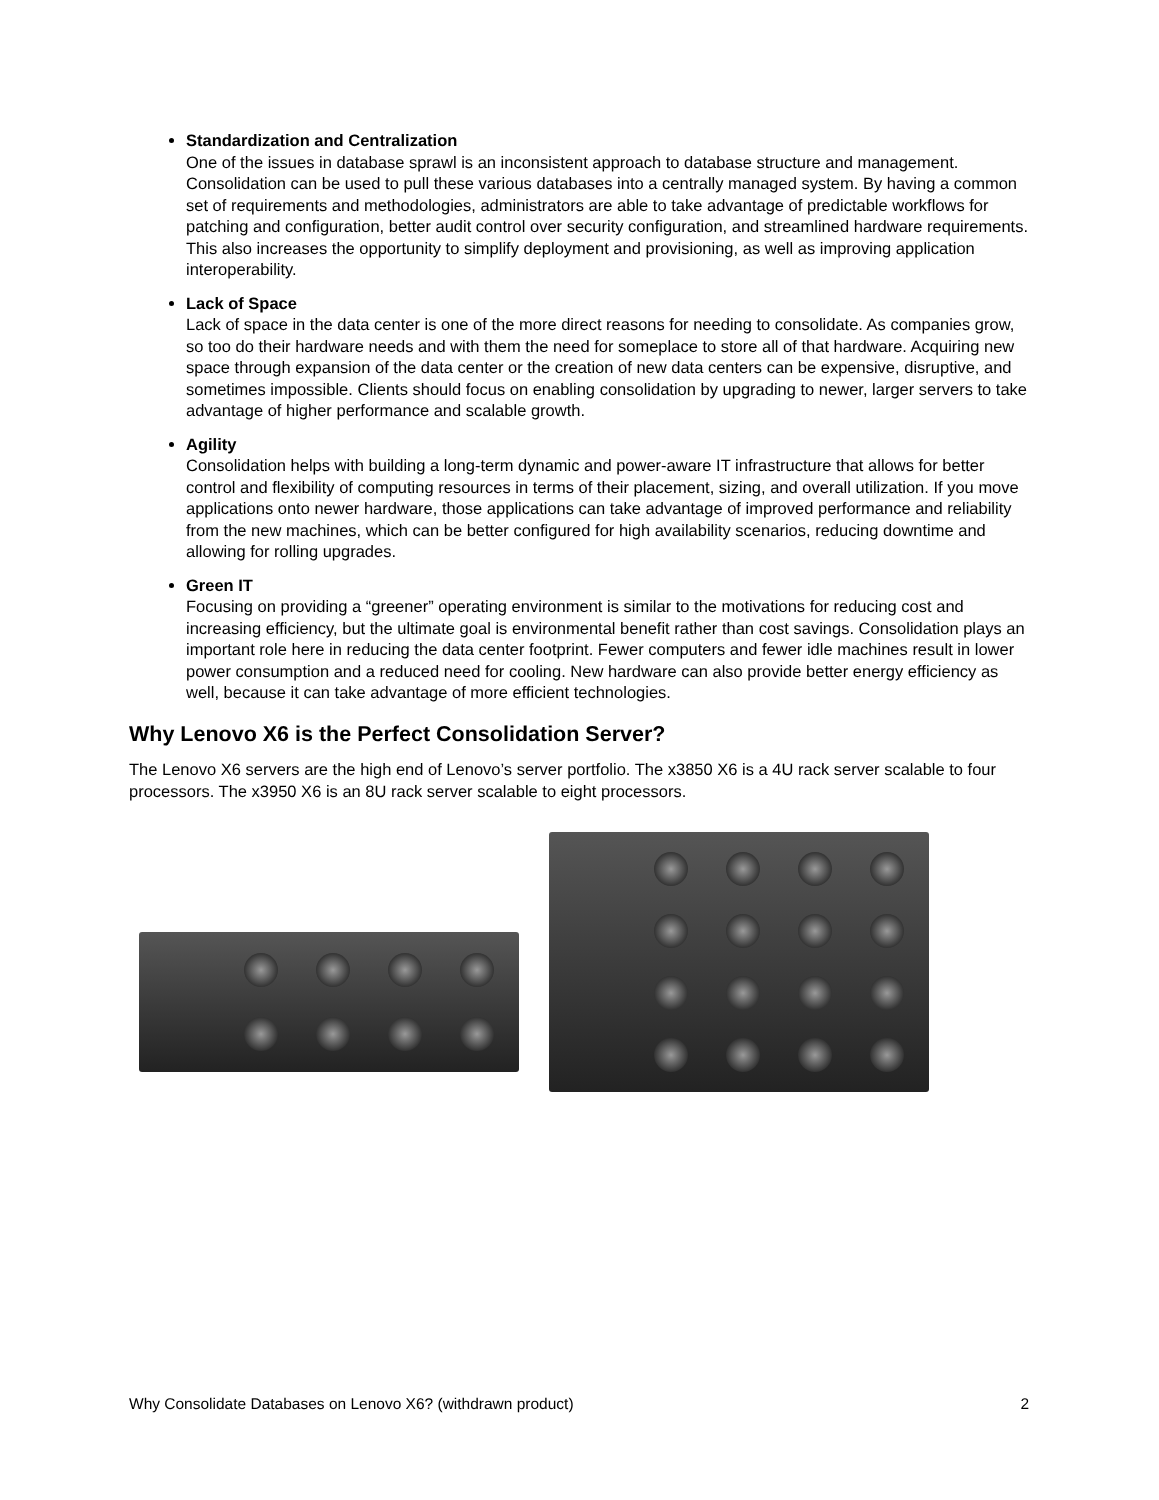Standardization and Centralization
One of the issues in database sprawl is an inconsistent approach to database structure and management. Consolidation can be used to pull these various databases into a centrally managed system. By having a common set of requirements and methodologies, administrators are able to take advantage of predictable workflows for patching and configuration, better audit control over security configuration, and streamlined hardware requirements. This also increases the opportunity to simplify deployment and provisioning, as well as improving application interoperability.
Lack of Space
Lack of space in the data center is one of the more direct reasons for needing to consolidate. As companies grow, so too do their hardware needs and with them the need for someplace to store all of that hardware. Acquiring new space through expansion of the data center or the creation of new data centers can be expensive, disruptive, and sometimes impossible. Clients should focus on enabling consolidation by upgrading to newer, larger servers to take advantage of higher performance and scalable growth.
Agility
Consolidation helps with building a long-term dynamic and power-aware IT infrastructure that allows for better control and flexibility of computing resources in terms of their placement, sizing, and overall utilization. If you move applications onto newer hardware, those applications can take advantage of improved performance and reliability from the new machines, which can be better configured for high availability scenarios, reducing downtime and allowing for rolling upgrades.
Green IT
Focusing on providing a “greener” operating environment is similar to the motivations for reducing cost and increasing efficiency, but the ultimate goal is environmental benefit rather than cost savings. Consolidation plays an important role here in reducing the data center footprint. Fewer computers and fewer idle machines result in lower power consumption and a reduced need for cooling. New hardware can also provide better energy efficiency as well, because it can take advantage of more efficient technologies.
Why Lenovo X6 is the Perfect Consolidation Server?
The Lenovo X6 servers are the high end of Lenovo’s server portfolio. The x3850 X6 is a 4U rack server scalable to four processors. The x3950 X6 is an 8U rack server scalable to eight processors.
Why Consolidate Databases on Lenovo X6? (withdrawn product) 2